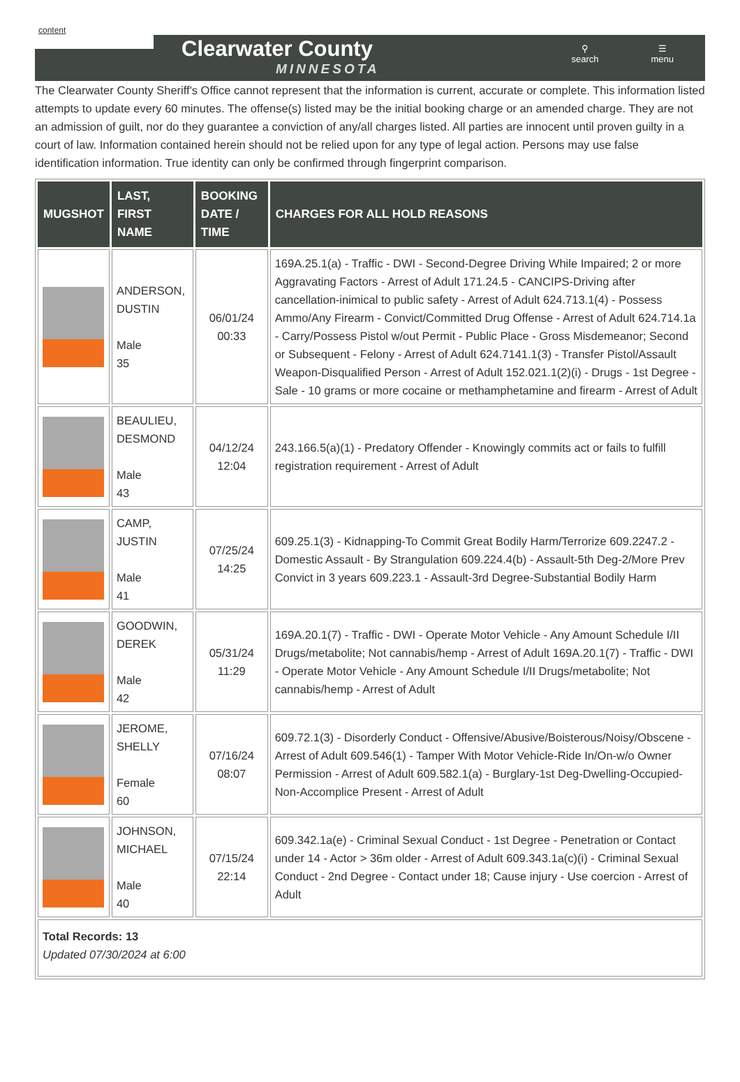content
Clearwater County
MINNESOTA
⚲
search
☰
menu
The Clearwater County Sheriff's Office cannot represent that the information is current, accurate or complete. This information listed attempts to update every 60 minutes. The offense(s) listed may be the initial booking charge or an amended charge. They are not an admission of guilt, nor do they guarantee a conviction of any/all charges listed. All parties are innocent until proven guilty in a court of law. Information contained herein should not be relied upon for any type of legal action. Persons may use false identification information. True identity can only be confirmed through fingerprint comparison.
| MUGSHOT | LAST, FIRST NAME | BOOKING DATE / TIME | CHARGES FOR ALL HOLD REASONS |
| --- | --- | --- | --- |
| | ANDERSON, DUSTIN Male 35 | 06/01/24 00:33 | 169A.25.1(a) - Traffic - DWI - Second-Degree Driving While Impaired; 2 or more Aggravating Factors - Arrest of Adult 171.24.5 - CANCIPS-Driving after cancellation-inimical to public safety - Arrest of Adult 624.713.1(4) - Possess Ammo/Any Firearm - Convict/Committed Drug Offense - Arrest of Adult 624.714.1a - Carry/Possess Pistol w/out Permit - Public Place - Gross Misdemeanor; Second or Subsequent - Felony - Arrest of Adult 624.7141.1(3) - Transfer Pistol/Assault Weapon-Disqualified Person - Arrest of Adult 152.021.1(2)(i) - Drugs - 1st Degree - Sale - 10 grams or more cocaine or methamphetamine and firearm - Arrest of Adult |
| | BEAULIEU, DESMOND Male 43 | 04/12/24 12:04 | 243.166.5(a)(1) - Predatory Offender - Knowingly commits act or fails to fulfill registration requirement - Arrest of Adult |
| | CAMP, JUSTIN Male 41 | 07/25/24 14:25 | 609.25.1(3) - Kidnapping-To Commit Great Bodily Harm/Terrorize 609.2247.2 - Domestic Assault - By Strangulation 609.224.4(b) - Assault-5th Deg-2/More Prev Convict in 3 years 609.223.1 - Assault-3rd Degree-Substantial Bodily Harm |
| | GOODWIN, DEREK Male 42 | 05/31/24 11:29 | 169A.20.1(7) - Traffic - DWI - Operate Motor Vehicle - Any Amount Schedule I/II Drugs/metabolite; Not cannabis/hemp - Arrest of Adult 169A.20.1(7) - Traffic - DWI - Operate Motor Vehicle - Any Amount Schedule I/II Drugs/metabolite; Not cannabis/hemp - Arrest of Adult |
| | JEROME, SHELLY Female 60 | 07/16/24 08:07 | 609.72.1(3) - Disorderly Conduct - Offensive/Abusive/Boisterous/Noisy/Obscene - Arrest of Adult 609.546(1) - Tamper With Motor Vehicle-Ride In/On-w/o Owner Permission - Arrest of Adult 609.582.1(a) - Burglary-1st Deg-Dwelling-Occupied-Non-Accomplice Present - Arrest of Adult |
| | JOHNSON, MICHAEL Male 40 | 07/15/24 22:14 | 609.342.1a(e) - Criminal Sexual Conduct - 1st Degree - Penetration or Contact under 14 - Actor > 36m older - Arrest of Adult 609.343.1a(c)(i) - Criminal Sexual Conduct - 2nd Degree - Contact under 18; Cause injury - Use coercion - Arrest of Adult |
| Total Records: 13 Updated 07/30/2024 at 6:00 | | | |